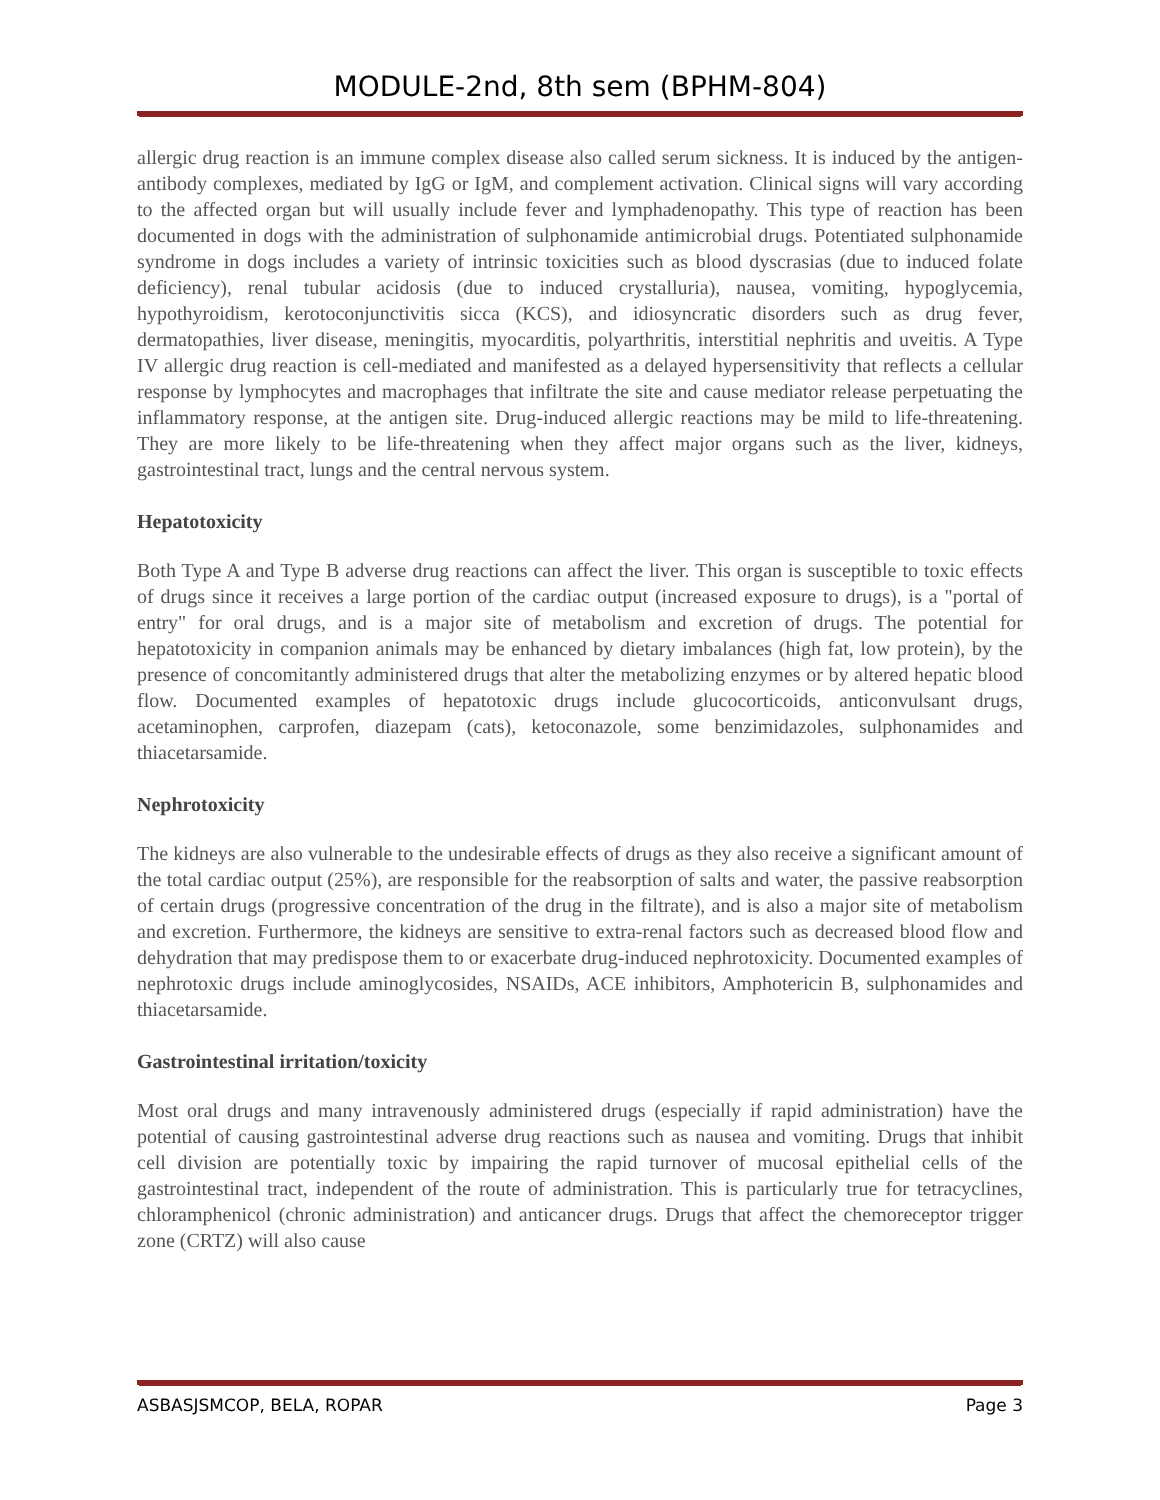MODULE-2nd, 8th sem (BPHM-804)
allergic drug reaction is an immune complex disease also called serum sickness. It is induced by the antigen-antibody complexes, mediated by IgG or IgM, and complement activation. Clinical signs will vary according to the affected organ but will usually include fever and lymphadenopathy. This type of reaction has been documented in dogs with the administration of sulphonamide antimicrobial drugs. Potentiated sulphonamide syndrome in dogs includes a variety of intrinsic toxicities such as blood dyscrasias (due to induced folate deficiency), renal tubular acidosis (due to induced crystalluria), nausea, vomiting, hypoglycemia, hypothyroidism, kerotoconjunctivitis sicca (KCS), and idiosyncratic disorders such as drug fever, dermatopathies, liver disease, meningitis, myocarditis, polyarthritis, interstitial nephritis and uveitis. A Type IV allergic drug reaction is cell-mediated and manifested as a delayed hypersensitivity that reflects a cellular response by lymphocytes and macrophages that infiltrate the site and cause mediator release perpetuating the inflammatory response, at the antigen site. Drug-induced allergic reactions may be mild to life-threatening. They are more likely to be life-threatening when they affect major organs such as the liver, kidneys, gastrointestinal tract, lungs and the central nervous system.
Hepatotoxicity
Both Type A and Type B adverse drug reactions can affect the liver. This organ is susceptible to toxic effects of drugs since it receives a large portion of the cardiac output (increased exposure to drugs), is a "portal of entry" for oral drugs, and is a major site of metabolism and excretion of drugs. The potential for hepatotoxicity in companion animals may be enhanced by dietary imbalances (high fat, low protein), by the presence of concomitantly administered drugs that alter the metabolizing enzymes or by altered hepatic blood flow. Documented examples of hepatotoxic drugs include glucocorticoids, anticonvulsant drugs, acetaminophen, carprofen, diazepam (cats), ketoconazole, some benzimidazoles, sulphonamides and thiacetarsamide.
Nephrotoxicity
The kidneys are also vulnerable to the undesirable effects of drugs as they also receive a significant amount of the total cardiac output (25%), are responsible for the reabsorption of salts and water, the passive reabsorption of certain drugs (progressive concentration of the drug in the filtrate), and is also a major site of metabolism and excretion. Furthermore, the kidneys are sensitive to extra-renal factors such as decreased blood flow and dehydration that may predispose them to or exacerbate drug-induced nephrotoxicity. Documented examples of nephrotoxic drugs include aminoglycosides, NSAIDs, ACE inhibitors, Amphotericin B, sulphonamides and thiacetarsamide.
Gastrointestinal irritation/toxicity
Most oral drugs and many intravenously administered drugs (especially if rapid administration) have the potential of causing gastrointestinal adverse drug reactions such as nausea and vomiting. Drugs that inhibit cell division are potentially toxic by impairing the rapid turnover of mucosal epithelial cells of the gastrointestinal tract, independent of the route of administration. This is particularly true for tetracyclines, chloramphenicol (chronic administration) and anticancer drugs. Drugs that affect the chemoreceptor trigger zone (CRTZ) will also cause
ASBASJSMCOP, BELA, ROPAR Page 3